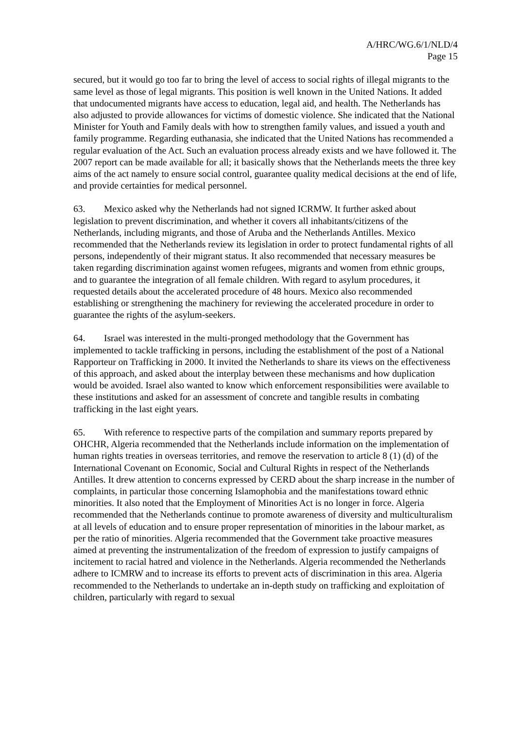A/HRC/WG.6/1/NLD/4
Page 15
secured, but it would go too far to bring the level of access to social rights of illegal migrants to the same level as those of legal migrants. This position is well known in the United Nations. It added that undocumented migrants have access to education, legal aid, and health. The Netherlands has also adjusted to provide allowances for victims of domestic violence. She indicated that the National Minister for Youth and Family deals with how to strengthen family values, and issued a youth and family programme. Regarding euthanasia, she indicated that the United Nations has recommended a regular evaluation of the Act. Such an evaluation process already exists and we have followed it. The 2007 report can be made available for all; it basically shows that the Netherlands meets the three key aims of the act namely to ensure social control, guarantee quality medical decisions at the end of life, and provide certainties for medical personnel.
63. Mexico asked why the Netherlands had not signed ICRMW. It further asked about legislation to prevent discrimination, and whether it covers all inhabitants/citizens of the Netherlands, including migrants, and those of Aruba and the Netherlands Antilles. Mexico recommended that the Netherlands review its legislation in order to protect fundamental rights of all persons, independently of their migrant status. It also recommended that necessary measures be taken regarding discrimination against women refugees, migrants and women from ethnic groups, and to guarantee the integration of all female children. With regard to asylum procedures, it requested details about the accelerated procedure of 48 hours. Mexico also recommended establishing or strengthening the machinery for reviewing the accelerated procedure in order to guarantee the rights of the asylum-seekers.
64. Israel was interested in the multi-pronged methodology that the Government has implemented to tackle trafficking in persons, including the establishment of the post of a National Rapporteur on Trafficking in 2000. It invited the Netherlands to share its views on the effectiveness of this approach, and asked about the interplay between these mechanisms and how duplication would be avoided. Israel also wanted to know which enforcement responsibilities were available to these institutions and asked for an assessment of concrete and tangible results in combating trafficking in the last eight years.
65. With reference to respective parts of the compilation and summary reports prepared by OHCHR, Algeria recommended that the Netherlands include information on the implementation of human rights treaties in overseas territories, and remove the reservation to article 8 (1) (d) of the International Covenant on Economic, Social and Cultural Rights in respect of the Netherlands Antilles. It drew attention to concerns expressed by CERD about the sharp increase in the number of complaints, in particular those concerning Islamophobia and the manifestations toward ethnic minorities. It also noted that the Employment of Minorities Act is no longer in force. Algeria recommended that the Netherlands continue to promote awareness of diversity and multiculturalism at all levels of education and to ensure proper representation of minorities in the labour market, as per the ratio of minorities. Algeria recommended that the Government take proactive measures aimed at preventing the instrumentalization of the freedom of expression to justify campaigns of incitement to racial hatred and violence in the Netherlands. Algeria recommended the Netherlands adhere to ICMRW and to increase its efforts to prevent acts of discrimination in this area. Algeria recommended to the Netherlands to undertake an in-depth study on trafficking and exploitation of children, particularly with regard to sexual